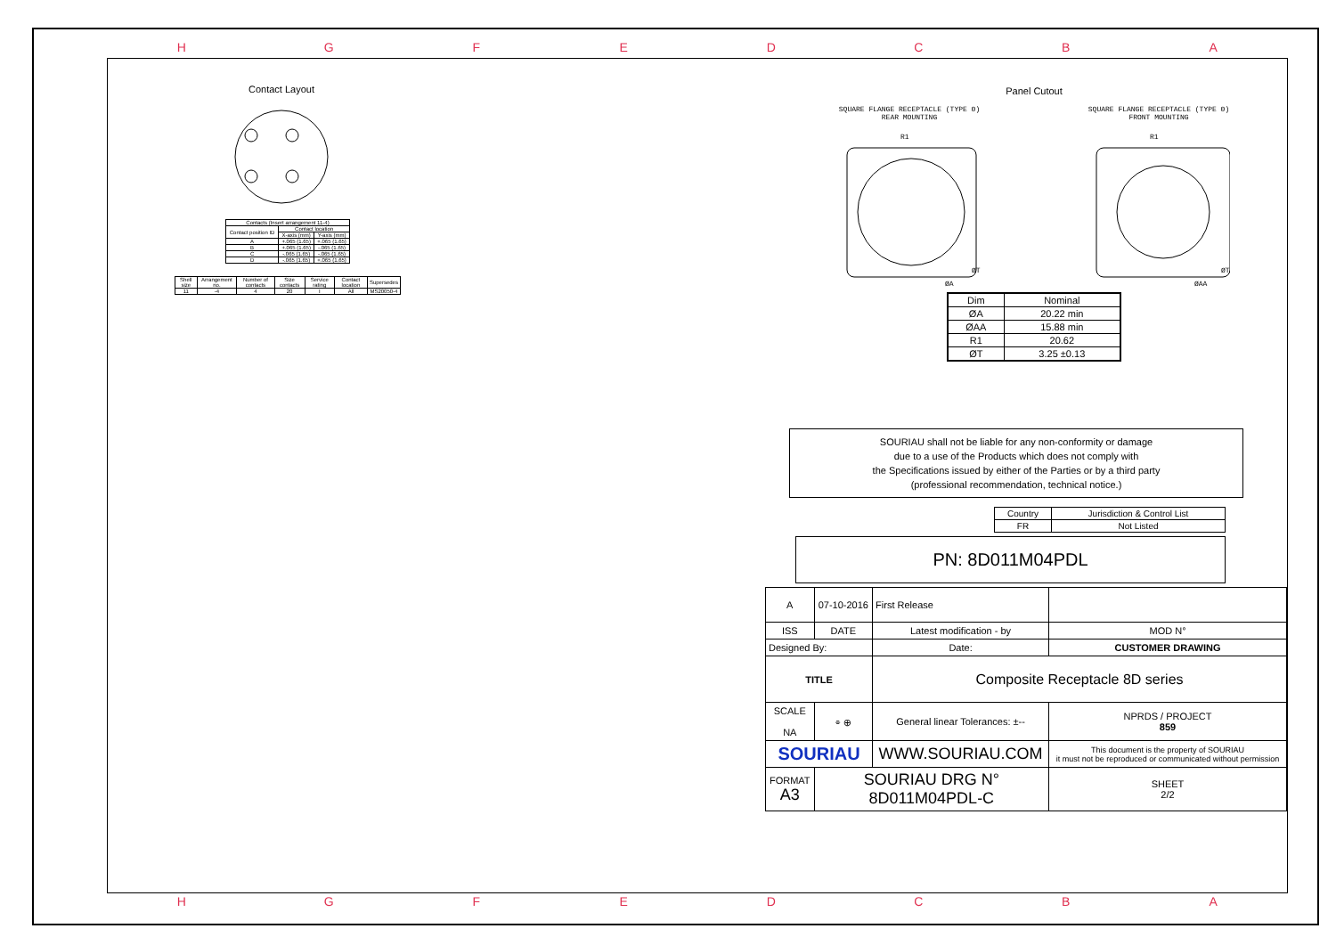HGFEDCBA
HGFEDCBA
Contact Layout
| Contacts (Insert arrangement 11-4) | | |
| --- | --- | --- |
| Contact position ID | Contact location | |
| | X-axis (mm) | Y-axis (mm) |
| A | +.065 (1.65) | +.065 (1.65) |
| B | +.065 (1.65) | -.065 (1.65) |
| C | -.065 (1.65) | -.065 (1.65) |
| D | -.065 (1.65) | +.065 (1.65) |
| Shell size | Arrangement no. | Number of contacts | Size contacts | Service rating | Contact location | Supersedes |
| --- | --- | --- | --- | --- | --- | --- |
| 11 | -4 | 4 | 20 | I | All | MS20050-4 |
Panel Cutout
SQUARE FLANGE RECEPTACLE (TYPE 0)
REAR MOUNTING
ØA
ØT
R1
SQUARE FLANGE RECEPTACLE (TYPE 0)
FRONT MOUNTING
ØAA
ØT
R1
| Dim | Nominal |
| --- | --- |
| ØA | 20.22 min |
| ØAA | 15.88 min |
| R1 | 20.62 |
| ØT | 3.25 ±0.13 |
SOURIAU shall not be liable for any non-conformity or damage
due to a use of the Products which does not comply with
the Specifications issued by either of the Parties or by a third party
(professional recommendation, technical notice.)
| Country | Jurisdiction & Control List |
| FR | Not Listed |
PN: 8D011M04PDL
| A | 07-10-2016 | First Release | | | |
| ISS | DATE | Latest modification - by | | | MOD N° |
| Designed By: | | Date: | | CUSTOMER DRAWING | |
| TITLE | | Composite Receptacle 8D series | | | |
| SCALE NA | ⌯ ⊕ | | General linear Tolerances: ±-- | NPRDS / PROJECT 859 | |
| SOURIAU | | WWW.SOURIAU.COM | | This document is the property of SOURIAU it must not be reproduced or communicated without permission | |
| FORMAT A3 | SOURIAU DRG N° 8D011M04PDL-C | | | | SHEET 2/2 |